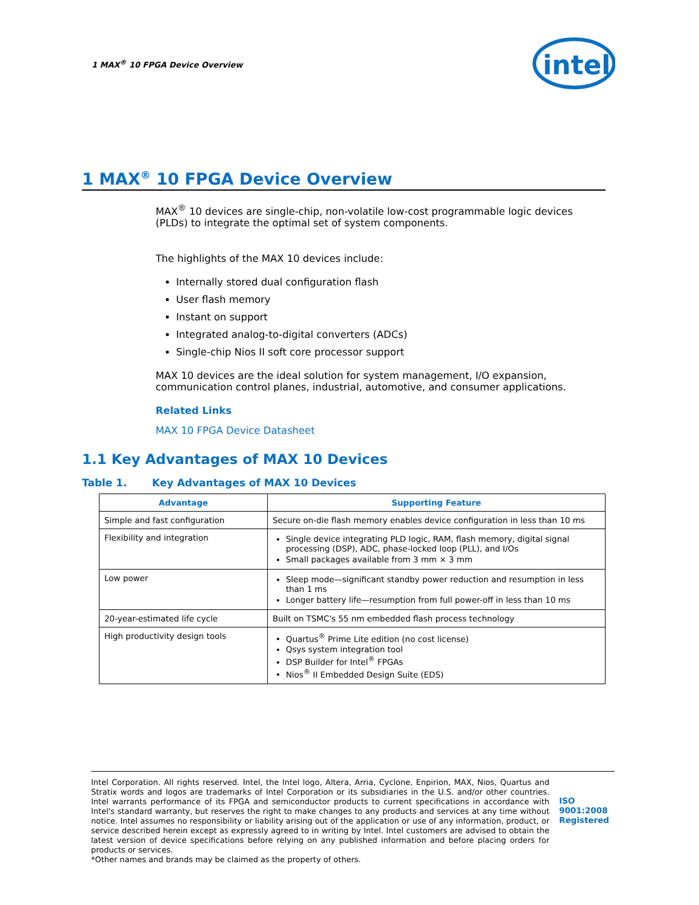1 MAX<sup>®</sup> 10 FPGA Device Overview
intel
1 MAX<sup>®</sup> 10 FPGA Device Overview
MAX<sup>®</sup> 10 devices are single-chip, non-volatile low-cost programmable logic devices (PLDs) to integrate the optimal set of system components.
The highlights of the MAX 10 devices include:
Internally stored dual configuration flash
User flash memory
Instant on support
Integrated analog-to-digital converters (ADCs)
Single-chip Nios II soft core processor support
MAX 10 devices are the ideal solution for system management, I/O expansion, communication control planes, industrial, automotive, and consumer applications.
Related Links
MAX 10 FPGA Device Datasheet
1.1 Key Advantages of MAX 10 Devices
Table 1. Key Advantages of MAX 10 Devices
| Advantage | Supporting Feature |
| --- | --- |
| Simple and fast configuration | Secure on-die flash memory enables device configuration in less than 10 ms |
| Flexibility and integration | Single device integrating PLD logic, RAM, flash memory, digital signal processing (DSP), ADC, phase-locked loop (PLL), and I/Os Small packages available from 3 mm × 3 mm |
| Low power | Sleep mode—significant standby power reduction and resumption in less than 1 ms Longer battery life—resumption from full power-off in less than 10 ms |
| 20-year-estimated life cycle | Built on TSMC's 55 nm embedded flash process technology |
| High productivity design tools | Quartus<sup>®</sup> Prime Lite edition (no cost license) Qsys system integration tool DSP Builder for Intel<sup>®</sup> FPGAs Nios<sup>®</sup> II Embedded Design Suite (EDS) |
Intel Corporation. All rights reserved. Intel, the Intel logo, Altera, Arria, Cyclone, Enpirion, MAX, Nios, Quartus and Stratix words and logos are trademarks of Intel Corporation or its subsidiaries in the U.S. and/or other countries. Intel warrants performance of its FPGA and semiconductor products to current specifications in accordance with Intel's standard warranty, but reserves the right to make changes to any products and services at any time without notice. Intel assumes no responsibility or liability arising out of the application or use of any information, product, or service described herein except as expressly agreed to in writing by Intel. Intel customers are advised to obtain the latest version of device specifications before relying on any published information and before placing orders for products or services.
*Other names and brands may be claimed as the property of others.
ISO
9001:2008
Registered